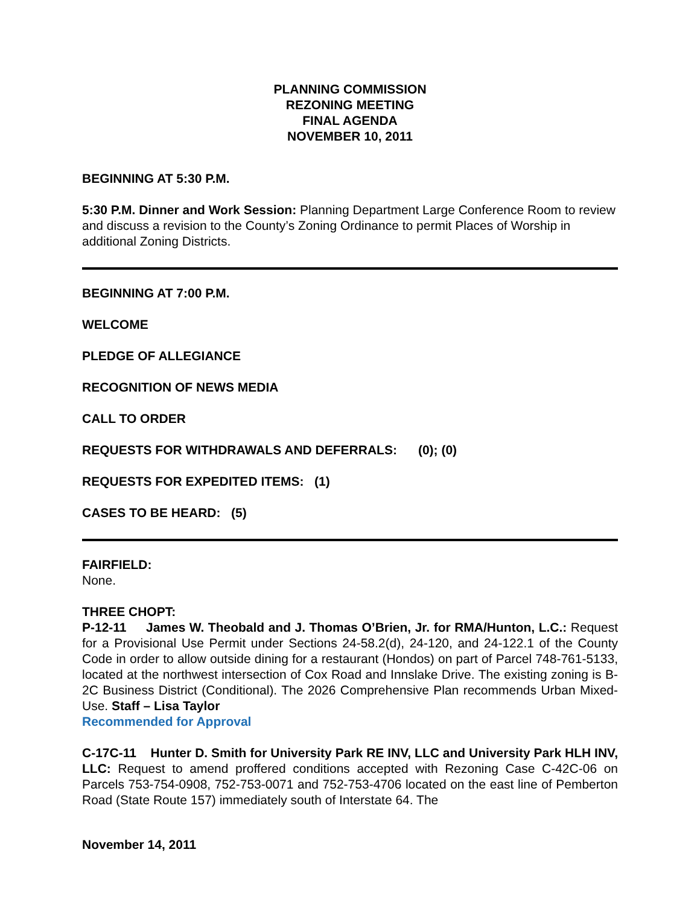PLANNING COMMISSION
REZONING MEETING
FINAL AGENDA
NOVEMBER 10, 2011
BEGINNING AT 5:30 P.M.
5:30 P.M. Dinner and Work Session: Planning Department Large Conference Room to review and discuss a revision to the County’s Zoning Ordinance to permit Places of Worship in additional Zoning Districts.
BEGINNING AT 7:00 P.M.
WELCOME
PLEDGE OF ALLEGIANCE
RECOGNITION OF NEWS MEDIA
CALL TO ORDER
REQUESTS FOR WITHDRAWALS AND DEFERRALS: (0); (0)
REQUESTS FOR EXPEDITED ITEMS: (1)
CASES TO BE HEARD: (5)
FAIRFIELD:
None.
THREE CHOPT:
P-12-11 James W. Theobald and J. Thomas O’Brien, Jr. for RMA/Hunton, L.C.: Request for a Provisional Use Permit under Sections 24-58.2(d), 24-120, and 24-122.1 of the County Code in order to allow outside dining for a restaurant (Hondos) on part of Parcel 748-761-5133, located at the northwest intersection of Cox Road and Innslake Drive. The existing zoning is B-2C Business District (Conditional). The 2026 Comprehensive Plan recommends Urban Mixed-Use. Staff – Lisa Taylor
Recommended for Approval
C-17C-11 Hunter D. Smith for University Park RE INV, LLC and University Park HLH INV, LLC: Request to amend proffered conditions accepted with Rezoning Case C-42C-06 on Parcels 753-754-0908, 752-753-0071 and 752-753-4706 located on the east line of Pemberton Road (State Route 157) immediately south of Interstate 64. The
November 14, 2011